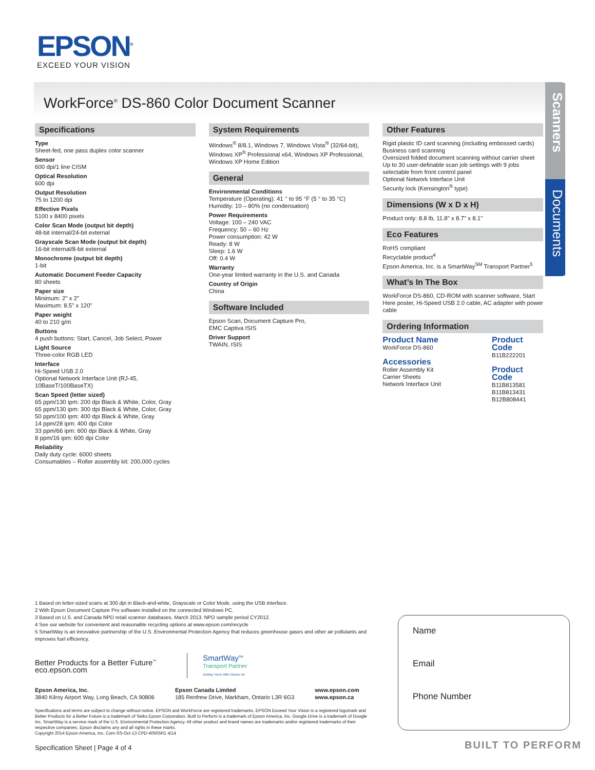EPSON<sup>®</sup>
EXCEED YOUR VISION
WorkForce<sup>®</sup> DS-860 Color Document Scanner
Scanners
Documents
Specifications
Type
Sheet-fed, one pass duplex color scanner
Sensor
600 dpi/1 line CISM
Optical Resolution
600 dpi
Output Resolution
75 to 1200 dpi
Effective Pixels
5100 x 8400 pixels
Color Scan Mode (output bit depth)
48-bit internal/24-bit external
Grayscale Scan Mode (output bit depth)
16-bit internal/8-bit external
Monochrome (output bit depth)
1-bit
Automatic Document Feeder Capacity
80 sheets
Paper size
Minimum: 2" x 2"
Maximum: 8.5" x 120"
Paper weight
40 to 210 g/m
Buttons
4 push buttons: Start, Cancel, Job Select, Power
Light Source
Three-color RGB LED
Interface
Hi-Speed USB 2.0
Optional Network Interface Unit (RJ-45, 10BaseT/100BaseTX)
Scan Speed (letter sized)
65 ppm/130 ipm: 200 dpi Black & White, Color, Gray
65 ppm/130 ipm: 300 dpi Black & White, Color, Gray
50 ppm/100 ipm: 400 dpi Black & White, Gray
14 ppm/28 ipm: 400 dpi Color
33 ppm/66 ipm: 600 dpi Black & White, Gray
8 ppm/16 ipm: 600 dpi Color
Reliability
Daily duty cycle: 6000 sheets
Consumables – Roller assembly kit: 200,000 cycles
System Requirements
Windows<sup>®</sup> 8/8.1, Windows 7, Windows Vista<sup>®</sup> (32/64-bit), Windows XP<sup>®</sup> Professional x64, Windows XP Professional, Windows XP Home Edition
General
Environmental Conditions
Temperature (Operating): 41 ° to 95 °F (5 ° to 35 °C)
Humidity: 10 – 80% (no condensation)
Power Requirements
Voltage: 100 – 240 VAC
Frequency: 50 – 60 Hz
Power consumption: 42 W
Ready: 8 W
Sleep: 1.6 W
Off: 0.4 W
Warranty
One-year limited warranty in the U.S. and Canada
Country of Origin
China
Software Included
Epson Scan, Document Capture Pro,
EMC Captiva ISIS
Driver Support
TWAIN, ISIS
Other Features
Rigid plastic ID card scanning (including embossed cards)
Business card scanning
Oversized folded document scanning without carrier sheet
Up to 30 user-definable scan job settings with 9 jobs selectable from front control panel
Optional Network Interface Unit
Security lock (Kensington<sup>®</sup> type)
Dimensions (W x D x H)
Product only: 8.8 lb, 11.8" x 8.7" x 8.1"
Eco Features
RoHS compliant
Recyclable product<sup>4</sup>
Epson America, Inc. is a SmartWay<sup>SM</sup> Transport Partner<sup>5</sup>
What’s In The Box
WorkForce DS-860, CD-ROM with scanner software, Start Here poster, Hi-Speed USB 2.0 cable, AC adapter with power cable
Ordering Information
Product Name
WorkForce DS-860
Accessories
Roller Assembly Kit
Carrier Sheets
Network Interface Unit
Product Code
B11B222201
Product Code
B11B813581
B11B813431
B12B808441
1 Based on letter-sized scans at 300 dpi in Black-and-white, Grayscale or Color Mode, using the USB interface.
2 With Epson Document Capture Pro software installed on the connected Windows PC.
3 Based on U.S. and Canada NPD retail scanner databases, March 2013. NPD sample period CY2012.
4 See our website for convenient and reasonable recycling options at www.epson.com/recycle
5 SmartWay is an innovative partnership of the U.S. Environmental Protection Agency that reduces greenhouse gases and other air pollutants and improves fuel efficiency.
Better Products for a Better Future<sup>™</sup>
eco.epson.com
SmartWay<sup>SM</sup>
Transport Partner
Getting There With Cleaner Air
Epson America, Inc.
3840 Kilroy Airport Way, Long Beach, CA 90806
Epson Canada Limited
185 Renfrew Drive, Markham, Ontario L3R 6G3
www.epson.com
www.epson.ca
Specifications and terms are subject to change without notice. EPSON and WorkForce are registered trademarks, EPSON Exceed Your Vision is a registered logomark and Better Products for a Better Future is a trademark of Seiko Epson Corporation. Built to Perform is a trademark of Epson America, Inc. Google Drive is a trademark of Google Inc. SmartWay is a service mark of the U.S. Environmental Protection Agency. All other product and brand names are trademarks and/or registered trademarks of their respective companies. Epson disclaims any and all rights in these marks.
Copyright 2014 Epson America, Inc. Com-SS-Oct-13 CPD-40505R1 4/14
Specification Sheet | Page 4 of 4
Name
Email
Phone Number
BUILT TO PERFORM